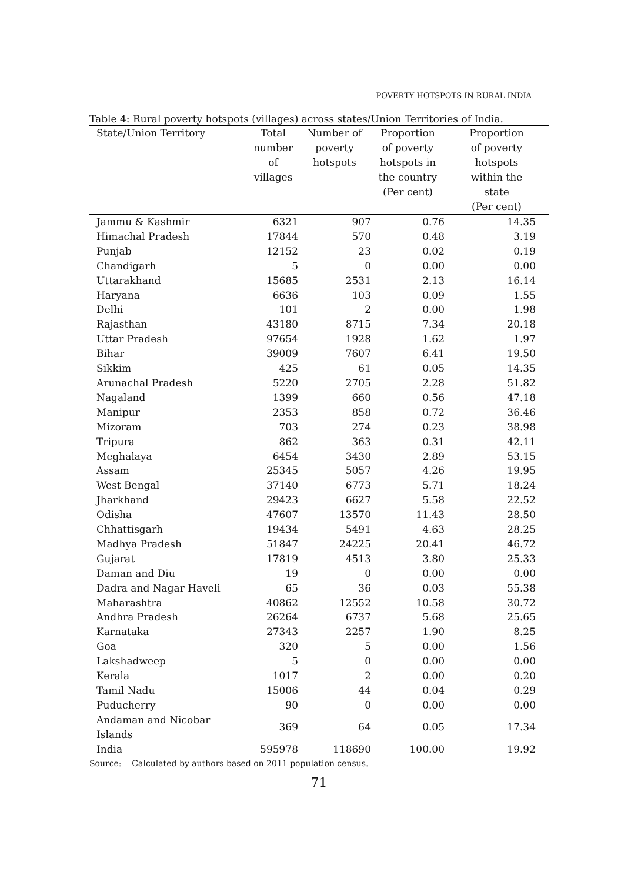POVERTY HOTSPOTS IN RURAL INDIA
Table 4: Rural poverty hotspots (villages) across states/Union Territories of India.
| State/Union Territory | Total number of villages | Number of poverty hotspots | Proportion of poverty hotspots in the country (Per cent) | Proportion of poverty hotspots within the state (Per cent) |
| --- | --- | --- | --- | --- |
| Jammu & Kashmir | 6321 | 907 | 0.76 | 14.35 |
| Himachal Pradesh | 17844 | 570 | 0.48 | 3.19 |
| Punjab | 12152 | 23 | 0.02 | 0.19 |
| Chandigarh | 5 | 0 | 0.00 | 0.00 |
| Uttarakhand | 15685 | 2531 | 2.13 | 16.14 |
| Haryana | 6636 | 103 | 0.09 | 1.55 |
| Delhi | 101 | 2 | 0.00 | 1.98 |
| Rajasthan | 43180 | 8715 | 7.34 | 20.18 |
| Uttar Pradesh | 97654 | 1928 | 1.62 | 1.97 |
| Bihar | 39009 | 7607 | 6.41 | 19.50 |
| Sikkim | 425 | 61 | 0.05 | 14.35 |
| Arunachal Pradesh | 5220 | 2705 | 2.28 | 51.82 |
| Nagaland | 1399 | 660 | 0.56 | 47.18 |
| Manipur | 2353 | 858 | 0.72 | 36.46 |
| Mizoram | 703 | 274 | 0.23 | 38.98 |
| Tripura | 862 | 363 | 0.31 | 42.11 |
| Meghalaya | 6454 | 3430 | 2.89 | 53.15 |
| Assam | 25345 | 5057 | 4.26 | 19.95 |
| West Bengal | 37140 | 6773 | 5.71 | 18.24 |
| Jharkhand | 29423 | 6627 | 5.58 | 22.52 |
| Odisha | 47607 | 13570 | 11.43 | 28.50 |
| Chhattisgarh | 19434 | 5491 | 4.63 | 28.25 |
| Madhya Pradesh | 51847 | 24225 | 20.41 | 46.72 |
| Gujarat | 17819 | 4513 | 3.80 | 25.33 |
| Daman and Diu | 19 | 0 | 0.00 | 0.00 |
| Dadra and Nagar Haveli | 65 | 36 | 0.03 | 55.38 |
| Maharashtra | 40862 | 12552 | 10.58 | 30.72 |
| Andhra Pradesh | 26264 | 6737 | 5.68 | 25.65 |
| Karnataka | 27343 | 2257 | 1.90 | 8.25 |
| Goa | 320 | 5 | 0.00 | 1.56 |
| Lakshadweep | 5 | 0 | 0.00 | 0.00 |
| Kerala | 1017 | 2 | 0.00 | 0.20 |
| Tamil Nadu | 15006 | 44 | 0.04 | 0.29 |
| Puducherry | 90 | 0 | 0.00 | 0.00 |
| Andaman and Nicobar Islands | 369 | 64 | 0.05 | 17.34 |
| India | 595978 | 118690 | 100.00 | 19.92 |
Source: Calculated by authors based on 2011 population census.
71